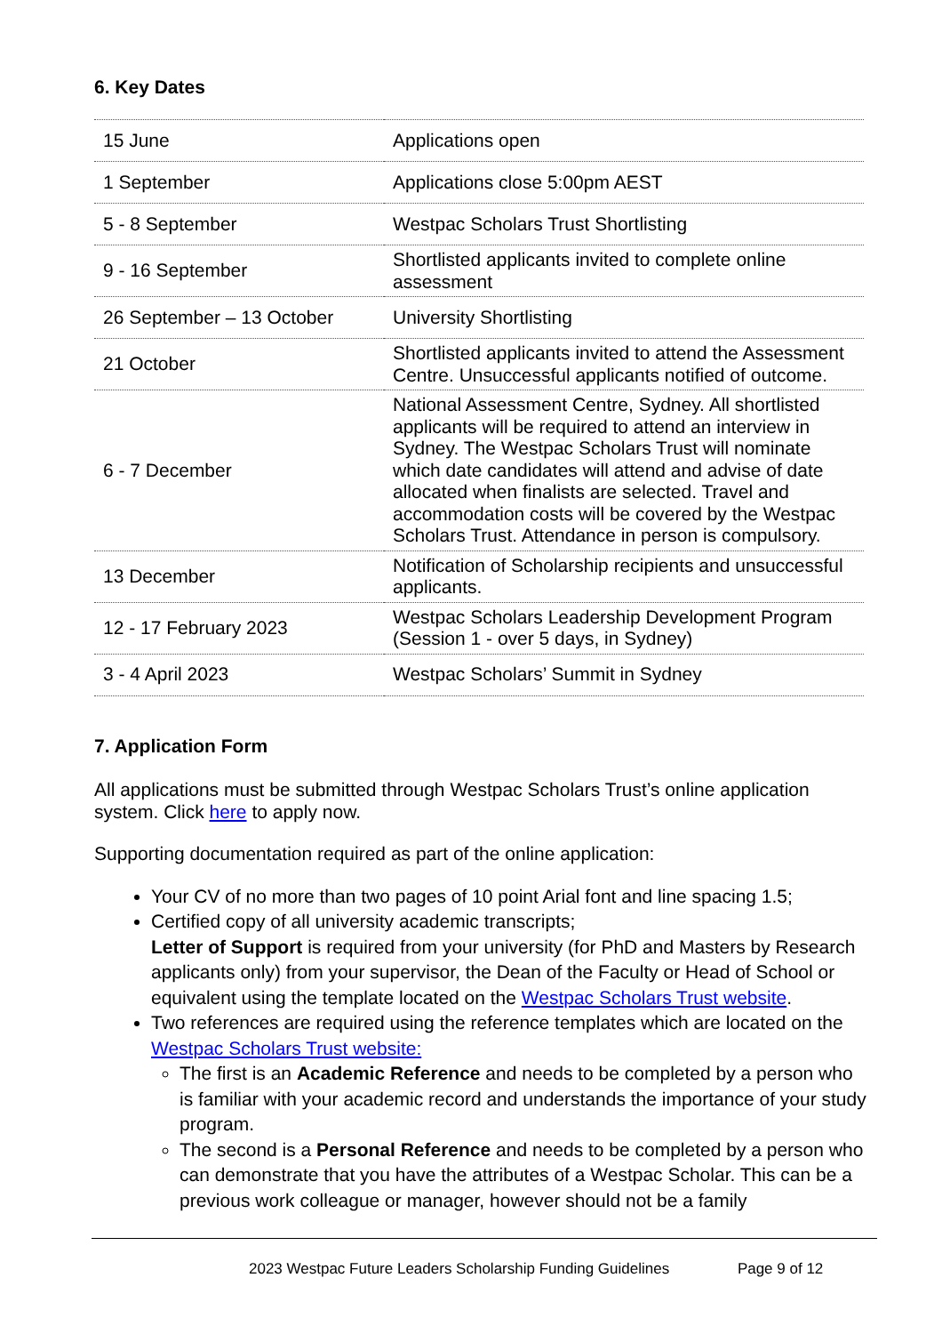6. Key Dates
| 15 June | Applications open |
| 1 September | Applications close 5:00pm AEST |
| 5 - 8 September | Westpac Scholars Trust Shortlisting |
| 9 - 16 September | Shortlisted applicants invited to complete online assessment |
| 26 September – 13 October | University Shortlisting |
| 21 October | Shortlisted applicants invited to attend the Assessment Centre. Unsuccessful applicants notified of outcome. |
| 6 - 7 December | National Assessment Centre, Sydney. All shortlisted applicants will be required to attend an interview in Sydney. The Westpac Scholars Trust will nominate which date candidates will attend and advise of date allocated when finalists are selected. Travel and accommodation costs will be covered by the Westpac Scholars Trust. Attendance in person is compulsory. |
| 13 December | Notification of Scholarship recipients and unsuccessful applicants. |
| 12 - 17 February 2023 | Westpac Scholars Leadership Development Program (Session 1 - over 5 days, in Sydney) |
| 3 - 4 April 2023 | Westpac Scholars’ Summit in Sydney |
7. Application Form
All applications must be submitted through Westpac Scholars Trust’s online application system. Click here to apply now.
Supporting documentation required as part of the online application:
Your CV of no more than two pages of 10 point Arial font and line spacing 1.5;
Certified copy of all university academic transcripts;
Letter of Support is required from your university (for PhD and Masters by Research applicants only) from your supervisor, the Dean of the Faculty or Head of School or equivalent using the template located on the Westpac Scholars Trust website.
Two references are required using the reference templates which are located on the Westpac Scholars Trust website:
The first is an Academic Reference and needs to be completed by a person who is familiar with your academic record and understands the importance of your study program.
The second is a Personal Reference and needs to be completed by a person who can demonstrate that you have the attributes of a Westpac Scholar. This can be a previous work colleague or manager, however should not be a family
2023 Westpac Future Leaders Scholarship Funding Guidelines Page 9 of 12